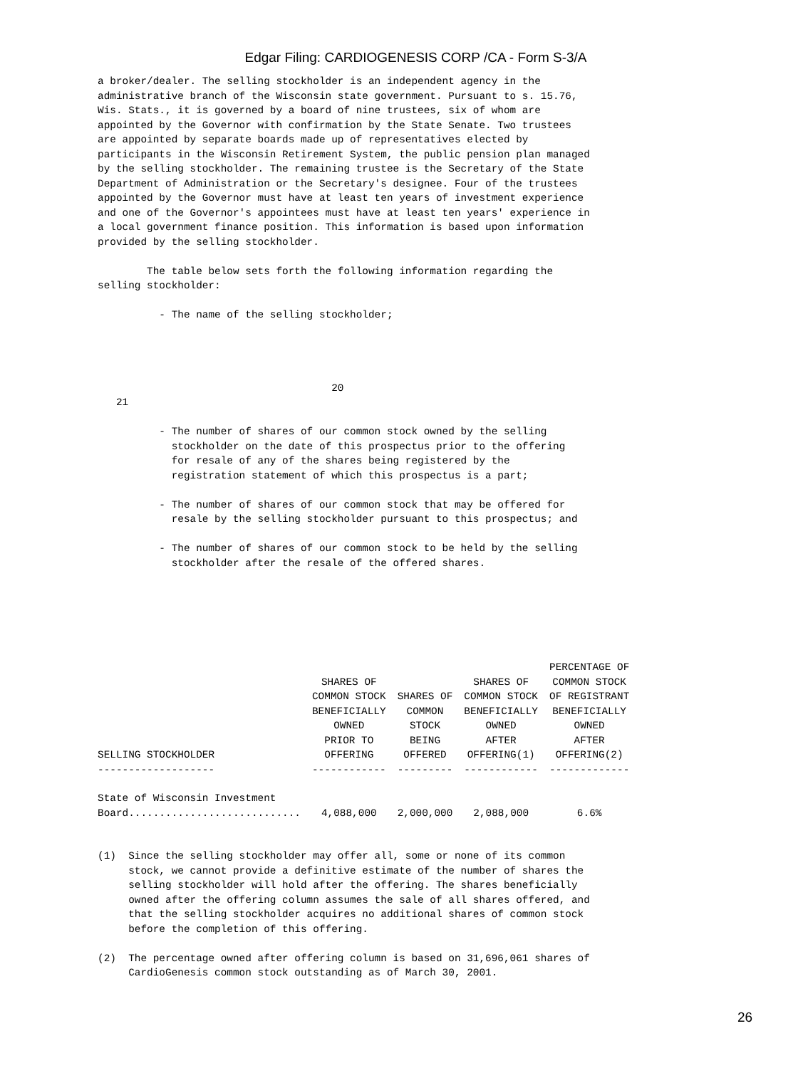Edgar Filing: CARDIOGENESIS CORP /CA - Form S-3/A
a broker/dealer. The selling stockholder is an independent agency in the
administrative branch of the Wisconsin state government. Pursuant to s. 15.76,
Wis. Stats., it is governed by a board of nine trustees, six of whom are
appointed by the Governor with confirmation by the State Senate. Two trustees
are appointed by separate boards made up of representatives elected by
participants in the Wisconsin Retirement System, the public pension plan managed
by the selling stockholder. The remaining trustee is the Secretary of the State
Department of Administration or the Secretary's designee. Four of the trustees
appointed by the Governor must have at least ten years of investment experience
and one of the Governor's appointees must have at least ten years' experience in
a local government finance position. This information is based upon information
provided by the selling stockholder.

        The table below sets forth the following information regarding the
selling stockholder:

          - The name of the selling stockholder;




                                      20
   21

          - The number of shares of our common stock owned by the selling
            stockholder on the date of this prospectus prior to the offering
            for resale of any of the shares being registered by the
            registration statement of which this prospectus is a part;

          - The number of shares of our common stock that may be offered for
            resale by the selling stockholder pursuant to this prospectus; and

          - The number of shares of our common stock to be held by the selling
            stockholder after the resale of the offered shares.
| SELLING STOCKHOLDER ------------------- | SHARES OF COMMON STOCK BENEFICIALLY OWNED PRIOR TO OFFERING ------------ | SHARES OF COMMON STOCK BEING OFFERED --------- | SHARES OF COMMON STOCK BENEFICIALLY OWNED AFTER OFFERING(1) ------------ | PERCENTAGE OF COMMON STOCK OF REGISTRANT BENEFICIALLY OWNED AFTER OFFERING(2) ------------- |
| --- | --- | --- | --- | --- |
| State of Wisconsin Investment Board............................ | 4,088,000 | 2,000,000 | 2,088,000 | 6.6% |
(1)  Since the selling stockholder may offer all, some or none of its common
     stock, we cannot provide a definitive estimate of the number of shares the
     selling stockholder will hold after the offering. The shares beneficially
     owned after the offering column assumes the sale of all shares offered, and
     that the selling stockholder acquires no additional shares of common stock
     before the completion of this offering.

(2)  The percentage owned after offering column is based on 31,696,061 shares of
     CardioGenesis common stock outstanding as of March 30, 2001.
26